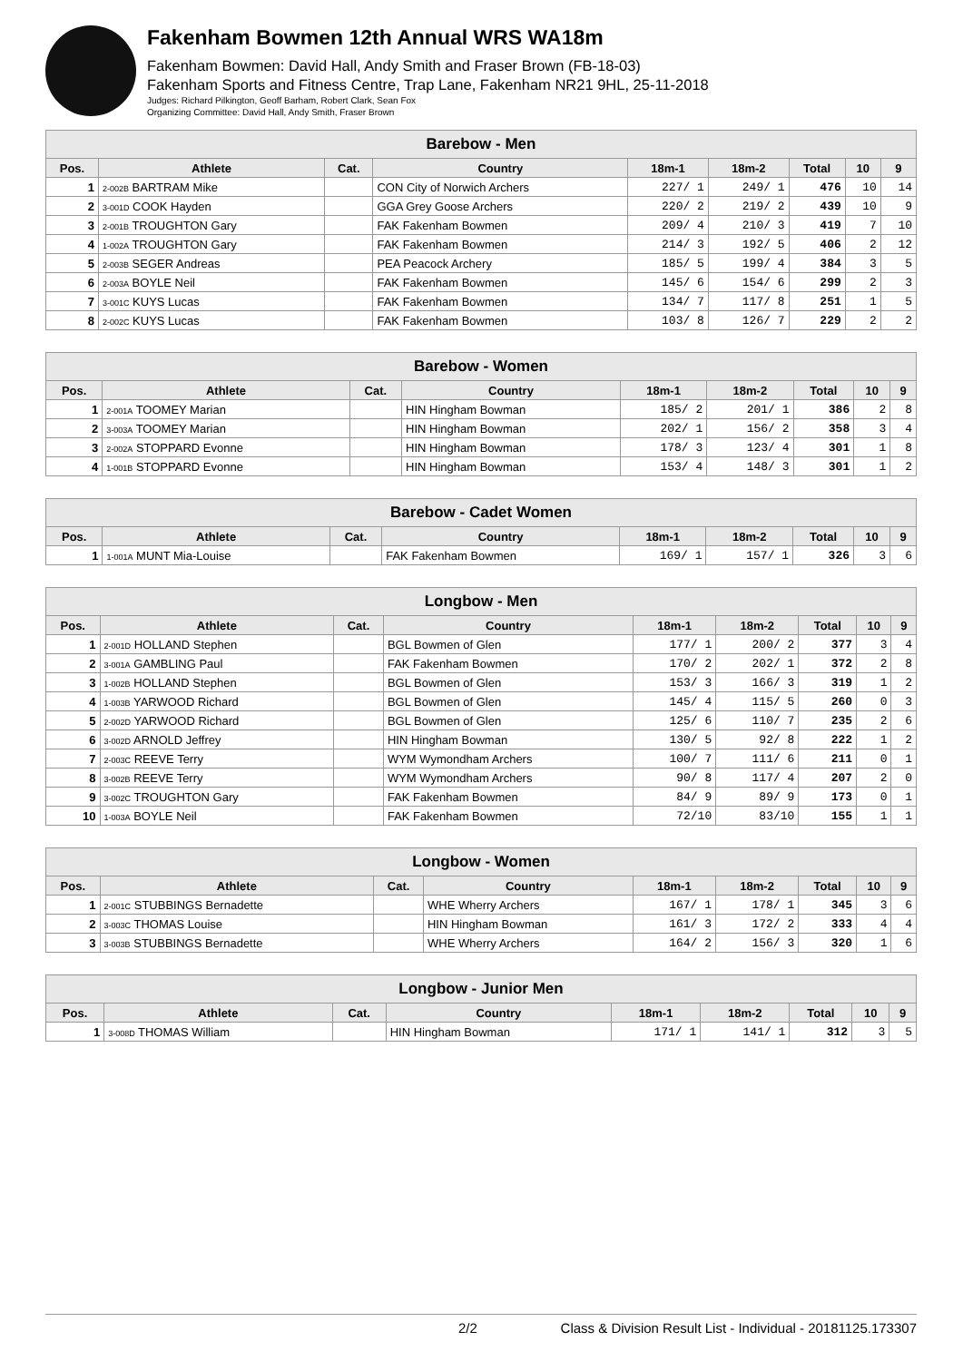Fakenham Bowmen 12th Annual WRS WA18m
Fakenham Bowmen: David Hall, Andy Smith and Fraser Brown (FB-18-03)
Fakenham Sports and Fitness Centre, Trap Lane, Fakenham NR21 9HL, 25-11-2018
Judges: Richard Pilkington, Geoff Barham, Robert Clark, Sean Fox
Organizing Committee: David Hall, Andy Smith, Fraser Brown
| Barebow - Men | | | | | | | | |
| --- | --- | --- | --- | --- | --- | --- | --- | --- |
| Pos. | Athlete | Cat. | Country | 18m-1 | 18m-2 | Total | 10 | 9 |
| 1 | 2-002B BARTRAM Mike | | CON City of Norwich Archers | 227/ 1 | 249/ 1 | 476 | 10 | 14 |
| 2 | 3-001D COOK Hayden | | GGA Grey Goose Archers | 220/ 2 | 219/ 2 | 439 | 10 | 9 |
| 3 | 2-001B TROUGHTON Gary | | FAK Fakenham Bowmen | 209/ 4 | 210/ 3 | 419 | 7 | 10 |
| 4 | 1-002A TROUGHTON Gary | | FAK Fakenham Bowmen | 214/ 3 | 192/ 5 | 406 | 2 | 12 |
| 5 | 2-003B SEGER Andreas | | PEA Peacock Archery | 185/ 5 | 199/ 4 | 384 | 3 | 5 |
| 6 | 2-003A BOYLE Neil | | FAK Fakenham Bowmen | 145/ 6 | 154/ 6 | 299 | 2 | 3 |
| 7 | 3-001C KUYS Lucas | | FAK Fakenham Bowmen | 134/ 7 | 117/ 8 | 251 | 1 | 5 |
| 8 | 2-002C KUYS Lucas | | FAK Fakenham Bowmen | 103/ 8 | 126/ 7 | 229 | 2 | 2 |
| Barebow - Women | | | | | | | | |
| --- | --- | --- | --- | --- | --- | --- | --- | --- |
| Pos. | Athlete | Cat. | Country | 18m-1 | 18m-2 | Total | 10 | 9 |
| 1 | 2-001A TOOMEY Marian | | HIN Hingham Bowman | 185/ 2 | 201/ 1 | 386 | 2 | 8 |
| 2 | 3-003A TOOMEY Marian | | HIN Hingham Bowman | 202/ 1 | 156/ 2 | 358 | 3 | 4 |
| 3 | 2-002A STOPPARD Evonne | | HIN Hingham Bowman | 178/ 3 | 123/ 4 | 301 | 1 | 8 |
| 4 | 1-001B STOPPARD Evonne | | HIN Hingham Bowman | 153/ 4 | 148/ 3 | 301 | 1 | 2 |
| Barebow - Cadet Women | | | | | | | | |
| --- | --- | --- | --- | --- | --- | --- | --- | --- |
| Pos. | Athlete | Cat. | Country | 18m-1 | 18m-2 | Total | 10 | 9 |
| 1 | 1-001A MUNT Mia-Louise | | FAK Fakenham Bowmen | 169/ 1 | 157/ 1 | 326 | 3 | 6 |
| Longbow - Men | | | | | | | | |
| --- | --- | --- | --- | --- | --- | --- | --- | --- |
| Pos. | Athlete | Cat. | Country | 18m-1 | 18m-2 | Total | 10 | 9 |
| 1 | 2-001D HOLLAND Stephen | | BGL Bowmen of Glen | 177/ 1 | 200/ 2 | 377 | 3 | 4 |
| 2 | 3-001A GAMBLING Paul | | FAK Fakenham Bowmen | 170/ 2 | 202/ 1 | 372 | 2 | 8 |
| 3 | 1-002B HOLLAND Stephen | | BGL Bowmen of Glen | 153/ 3 | 166/ 3 | 319 | 1 | 2 |
| 4 | 1-003B YARWOOD Richard | | BGL Bowmen of Glen | 145/ 4 | 115/ 5 | 260 | 0 | 3 |
| 5 | 2-002D YARWOOD Richard | | BGL Bowmen of Glen | 125/ 6 | 110/ 7 | 235 | 2 | 6 |
| 6 | 3-002D ARNOLD Jeffrey | | HIN Hingham Bowman | 130/ 5 | 92/ 8 | 222 | 1 | 2 |
| 7 | 2-003C REEVE Terry | | WYM Wymondham Archers | 100/ 7 | 111/ 6 | 211 | 0 | 1 |
| 8 | 3-002B REEVE Terry | | WYM Wymondham Archers | 90/ 8 | 117/ 4 | 207 | 2 | 0 |
| 9 | 3-002C TROUGHTON Gary | | FAK Fakenham Bowmen | 84/ 9 | 89/ 9 | 173 | 0 | 1 |
| 10 | 1-003A BOYLE Neil | | FAK Fakenham Bowmen | 72/10 | 83/10 | 155 | 1 | 1 |
| Longbow - Women | | | | | | | | |
| --- | --- | --- | --- | --- | --- | --- | --- | --- |
| Pos. | Athlete | Cat. | Country | 18m-1 | 18m-2 | Total | 10 | 9 |
| 1 | 2-001C STUBBINGS Bernadette | | WHE Wherry Archers | 167/ 1 | 178/ 1 | 345 | 3 | 6 |
| 2 | 3-003C THOMAS Louise | | HIN Hingham Bowman | 161/ 3 | 172/ 2 | 333 | 4 | 4 |
| 3 | 3-003B STUBBINGS Bernadette | | WHE Wherry Archers | 164/ 2 | 156/ 3 | 320 | 1 | 6 |
| Longbow - Junior Men | | | | | | | | |
| --- | --- | --- | --- | --- | --- | --- | --- | --- |
| Pos. | Athlete | Cat. | Country | 18m-1 | 18m-2 | Total | 10 | 9 |
| 1 | 3-008D THOMAS William | | HIN Hingham Bowman | 171/ 1 | 141/ 1 | 312 | 3 | 5 |
2/2 Class & Division Result List - Individual - 20181125.173307